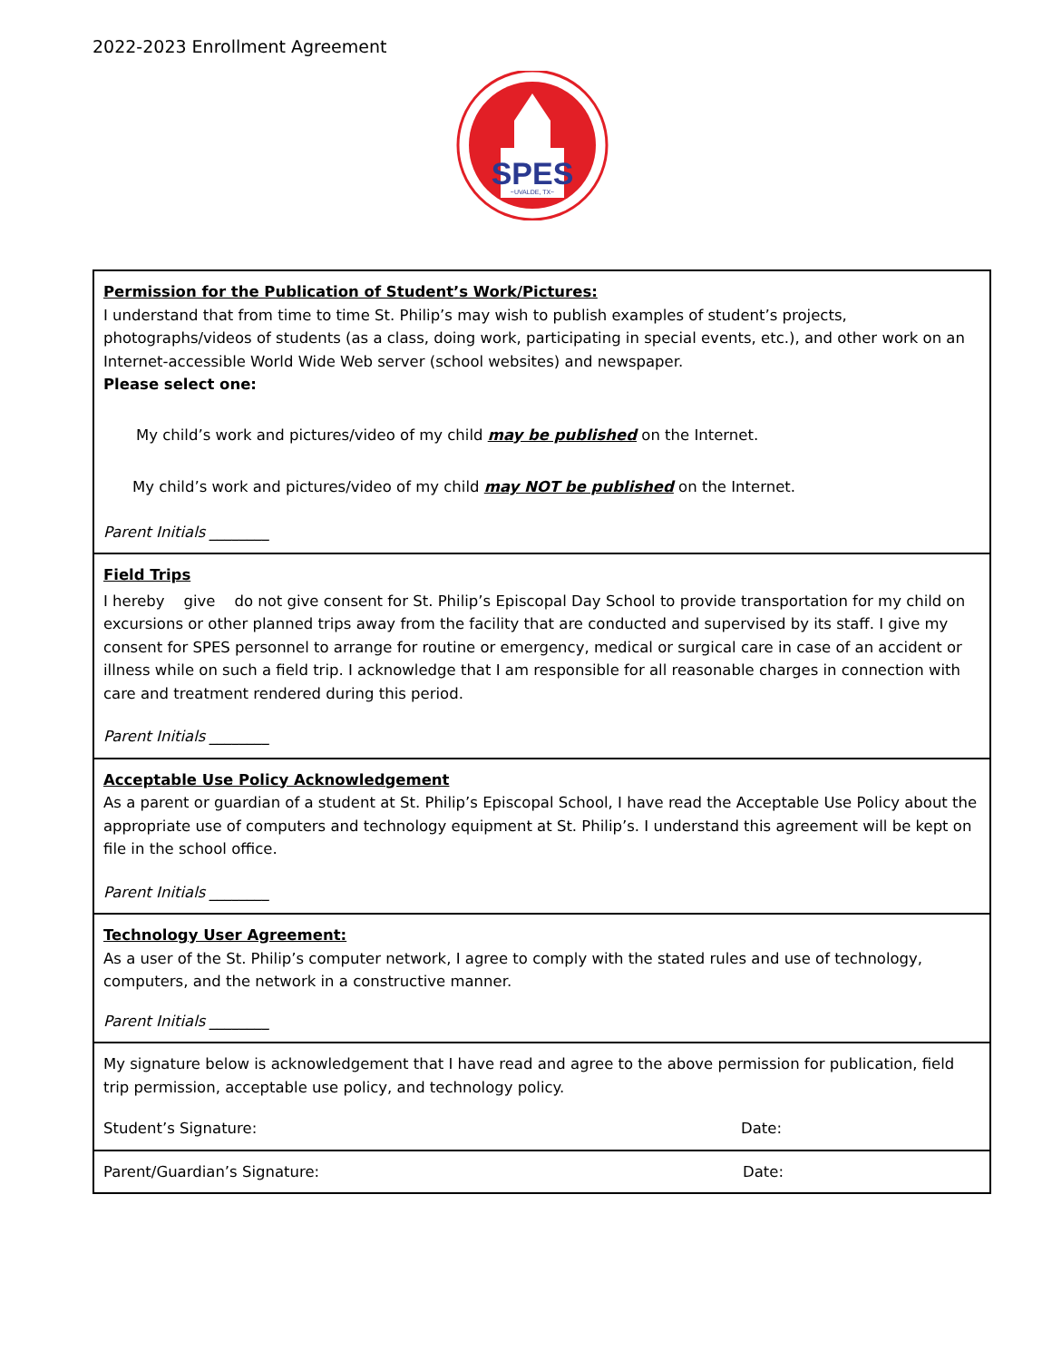2022-2023 Enrollment Agreement
SPES
~UVALDE, TX~
| Permission for the Publication of Student’s Work/Pictures: I understand that from time to time St. Philip’s may wish to publish examples of student’s projects, photographs/videos of students (as a class, doing work, participating in special events, etc.), and other work on an Internet-accessible World Wide Web server (school websites) and newspaper. Please select one: My child’s work and pictures/video of my child may be published on the Internet. My child’s work and pictures/video of my child may NOT be published on the Internet. Parent Initials ________ |
| Field Trips I hereby give do not give consent for St. Philip’s Episcopal Day School to provide transportation for my child on excursions or other planned trips away from the facility that are conducted and supervised by its staff. I give my consent for SPES personnel to arrange for routine or emergency, medical or surgical care in case of an accident or illness while on such a field trip. I acknowledge that I am responsible for all reasonable charges in connection with care and treatment rendered during this period. Parent Initials ________ |
| Acceptable Use Policy Acknowledgement As a parent or guardian of a student at St. Philip’s Episcopal School, I have read the Acceptable Use Policy about the appropriate use of computers and technology equipment at St. Philip’s. I understand this agreement will be kept on file in the school office. Parent Initials ________ |
| Technology User Agreement: As a user of the St. Philip’s computer network, I agree to comply with the stated rules and use of technology, computers, and the network in a constructive manner. Parent Initials ________ |
| My signature below is acknowledgement that I have read and agree to the above permission for publication, field trip permission, acceptable use policy, and technology policy. Student’s Signature: Date: |
| Parent/Guardian’s Signature: Date: |